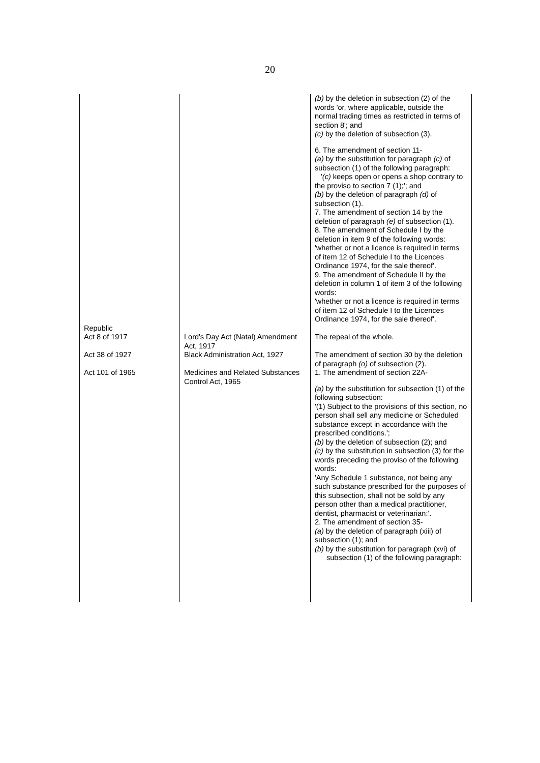20
| | | (b) by the deletion in subsection (2) of the words 'or, where applicable, outside the normal trading times as restricted in terms of section 8'; and (c) by the deletion of subsection (3). 6. The amendment of section 11- (a) by the substitution for paragraph (c) of subsection (1) of the following paragraph: ' (c) keeps open or opens a shop contrary to the proviso to section 7 (1);'; and (b) by the deletion of paragraph (d) of subsection (1). 7. The amendment of section 14 by the deletion of paragraph (e) of subsection (1). 8. The amendment of Schedule I by the deletion in item 9 of the following words: 'whether or not a licence is required in terms of item 12 of Schedule I to the Licences Ordinance 1974, for the sale thereof'. 9. The amendment of Schedule II by the deletion in column 1 of item 3 of the following words: 'whether or not a licence is required in terms of item 12 of Schedule I to the Licences Ordinance 1974, for the sale thereof'. |
| Republic Act 8 of 1917 | Lord's Day Act (Natal) Amendment Act, 1917 | The repeal of the whole. |
| Act 38 of 1927 | Black Administration Act, 1927 | The amendment of section 30 by the deletion of paragraph (o) of subsection (2). |
| Act 101 of 1965 | Medicines and Related Substances Control Act, 1965 | 1. The amendment of section 22A- (a) by the substitution for subsection (1) of the following subsection: '(1) Subject to the provisions of this section, no person shall sell any medicine or Scheduled substance except in accordance with the prescribed conditions.'; (b) by the deletion of subsection (2); and (c) by the substitution in subsection (3) for the words preceding the proviso of the following words: 'Any Schedule 1 substance, not being any such substance prescribed for the purposes of this subsection, shall not be sold by any person other than a medical practitioner, dentist, pharmacist or veterinarian:'. 2. The amendment of section 35- (a) by the deletion of paragraph (xiii) of subsection (1); and (b) by the substitution for paragraph (xvi) of subsection (1) of the following paragraph: |